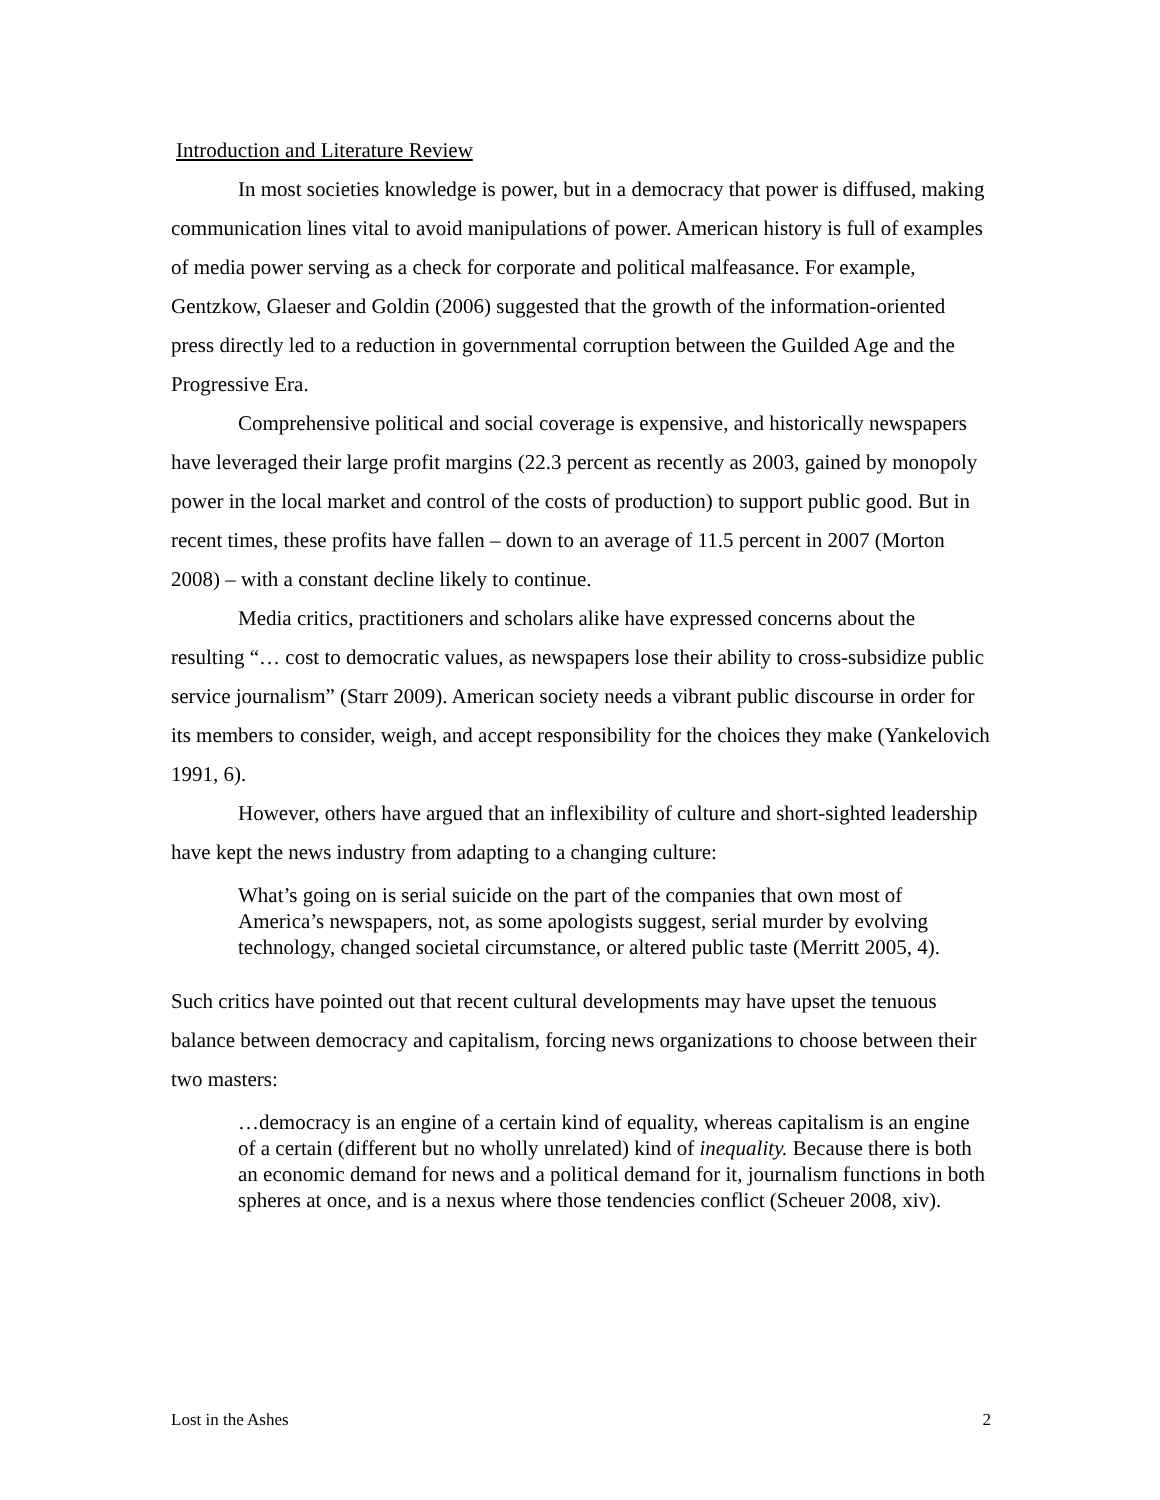Introduction and Literature Review
In most societies knowledge is power, but in a democracy that power is diffused, making communication lines vital to avoid manipulations of power. American history is full of examples of media power serving as a check for corporate and political malfeasance. For example, Gentzkow, Glaeser and Goldin (2006) suggested that the growth of the information-oriented press directly led to a reduction in governmental corruption between the Guilded Age and the Progressive Era.
Comprehensive political and social coverage is expensive, and historically newspapers have leveraged their large profit margins (22.3 percent as recently as 2003, gained by monopoly power in the local market and control of the costs of production) to support public good. But in recent times, these profits have fallen – down to an average of 11.5 percent in 2007 (Morton 2008) – with a constant decline likely to continue.
Media critics, practitioners and scholars alike have expressed concerns about the resulting “… cost to democratic values, as newspapers lose their ability to cross-subsidize public service journalism” (Starr 2009). American society needs a vibrant public discourse in order for its members to consider, weigh, and accept responsibility for the choices they make (Yankelovich 1991, 6).
However, others have argued that an inflexibility of culture and short-sighted leadership have kept the news industry from adapting to a changing culture:
What’s going on is serial suicide on the part of the companies that own most of America’s newspapers, not, as some apologists suggest, serial murder by evolving technology, changed societal circumstance, or altered public taste (Merritt 2005, 4).
Such critics have pointed out that recent cultural developments may have upset the tenuous balance between democracy and capitalism, forcing news organizations to choose between their two masters:
…democracy is an engine of a certain kind of equality, whereas capitalism is an engine of a certain (different but no wholly unrelated) kind of inequality. Because there is both an economic demand for news and a political demand for it, journalism functions in both spheres at once, and is a nexus where those tendencies conflict (Scheuer 2008, xiv).
Lost in the Ashes 2